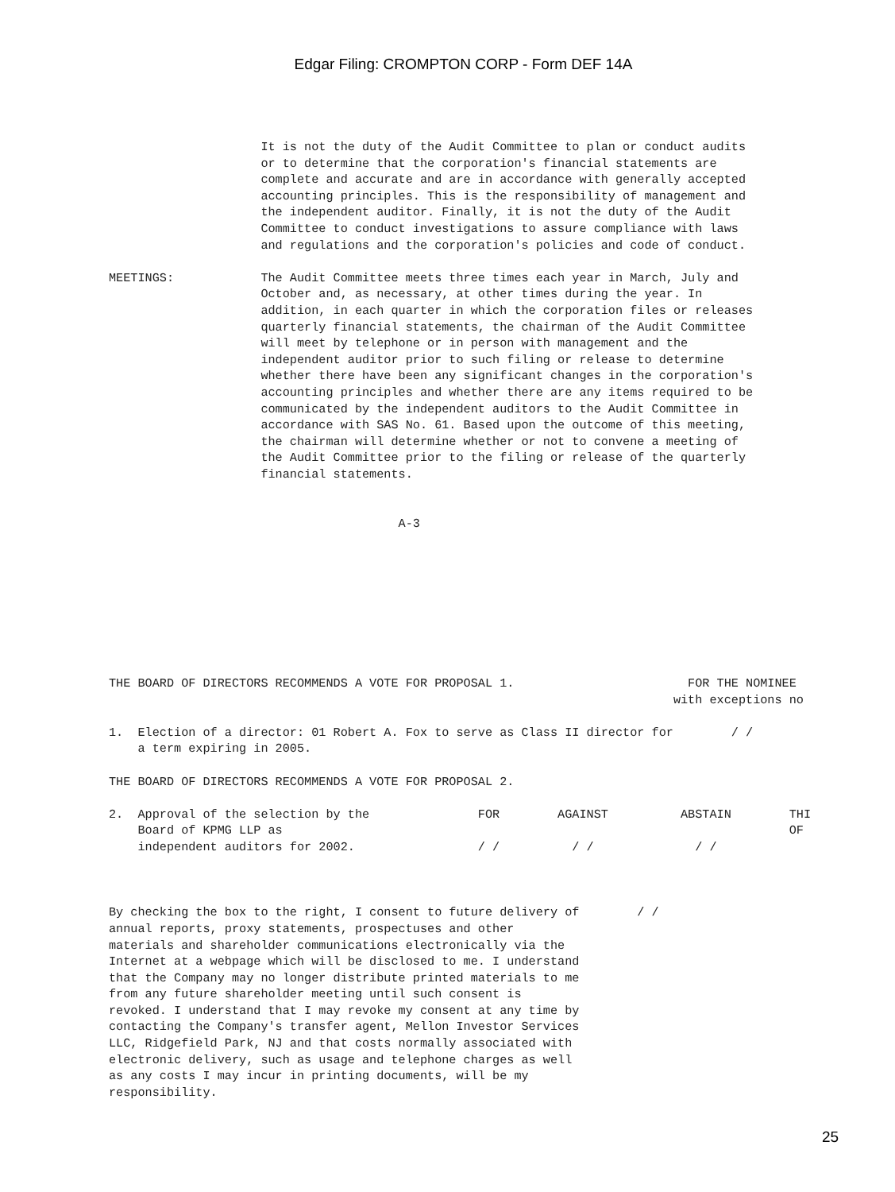Edgar Filing: CROMPTON CORP - Form DEF 14A
                     It is not the duty of the Audit Committee to plan or conduct audits
                     or to determine that the corporation's financial statements are
                     complete and accurate and are in accordance with generally accepted
                     accounting principles. This is the responsibility of management and
                     the independent auditor. Finally, it is not the duty of the Audit
                     Committee to conduct investigations to assure compliance with laws
                     and regulations and the corporation's policies and code of conduct.

MEETINGS:            The Audit Committee meets three times each year in March, July and
                     October and, as necessary, at other times during the year. In
                     addition, in each quarter in which the corporation files or releases
                     quarterly financial statements, the chairman of the Audit Committee
                     will meet by telephone or in person with management and the
                     independent auditor prior to such filing or release to determine
                     whether there have been any significant changes in the corporation's
                     accounting principles and whether there are any items required to be
                     communicated by the independent auditors to the Audit Committee in
                     accordance with SAS No. 61. Based upon the outcome of this meeting,
                     the chairman will determine whether or not to convene a meeting of
                     the Audit Committee prior to the filing or release of the quarterly
                     financial statements.


                                        A-3
THE BOARD OF DIRECTORS RECOMMENDS A VOTE FOR PROPOSAL 1.                        FOR THE NOMINEE
                                                                              with exceptions no

1.  Election of a director: 01 Robert A. Fox to serve as Class II director for        / /
    a term expiring in 2005.

THE BOARD OF DIRECTORS RECOMMENDS A VOTE FOR PROPOSAL 2.

2.  Approval of the selection by the               FOR        AGAINST          ABSTAIN        THI
    Board of KPMG LLP as                                                                      OF
    independent auditors for 2002.                 / /          / /              / /



By checking the box to the right, I consent to future delivery of        / /
annual reports, proxy statements, prospectuses and other
materials and shareholder communications electronically via the
Internet at a webpage which will be disclosed to me. I understand
that the Company may no longer distribute printed materials to me
from any future shareholder meeting until such consent is
revoked. I understand that I may revoke my consent at any time by
contacting the Company's transfer agent, Mellon Investor Services
LLC, Ridgefield Park, NJ and that costs normally associated with
electronic delivery, such as usage and telephone charges as well
as any costs I may incur in printing documents, will be my
responsibility.
25